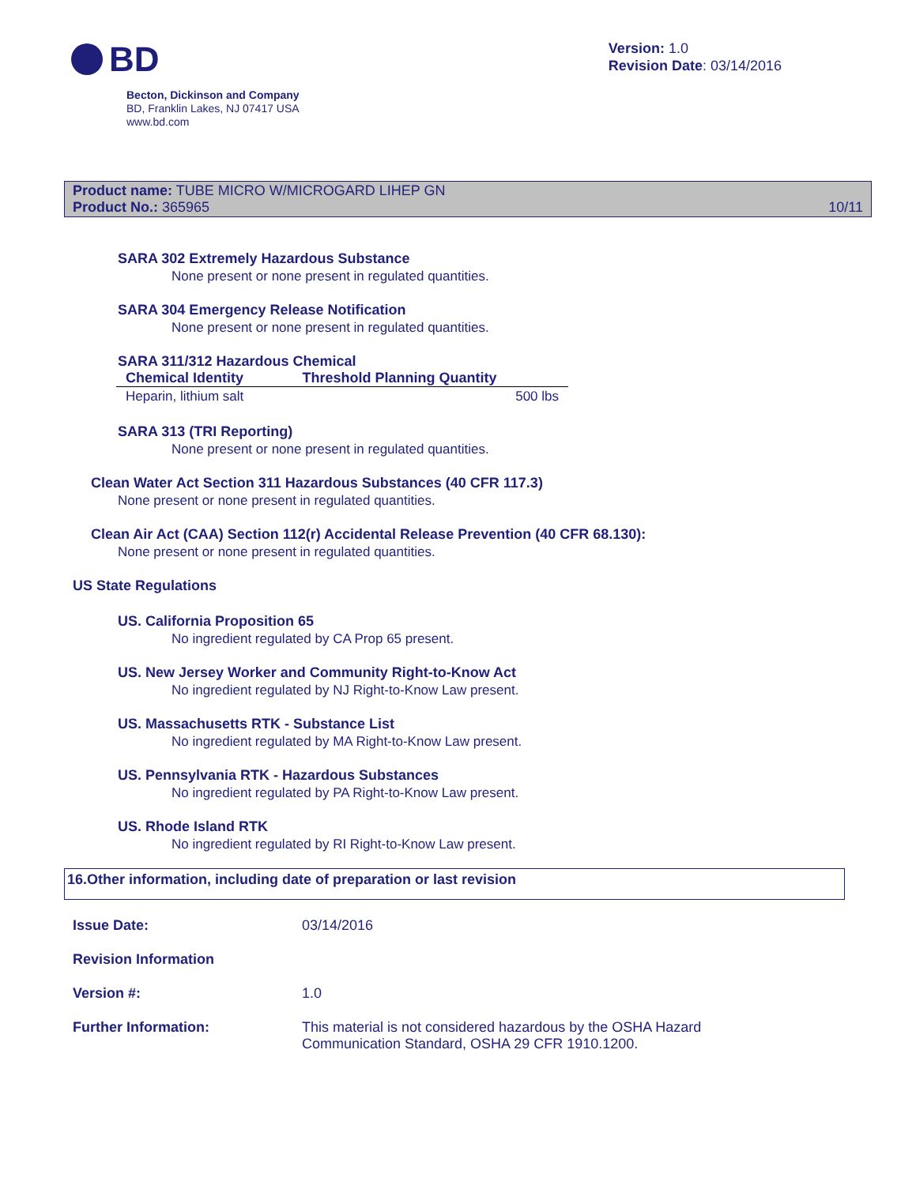BD
Version: 1.0
Revision Date: 03/14/2016
Becton, Dickinson and Company
BD, Franklin Lakes, NJ 07417 USA
www.bd.com
Product name: TUBE MICRO W/MICROGARD LIHEP GN
Product No.: 365965
10/11
SARA 302 Extremely Hazardous Substance
None present or none present in regulated quantities.
SARA 304 Emergency Release Notification
None present or none present in regulated quantities.
SARA 311/312 Hazardous Chemical
| Chemical Identity | Threshold Planning Quantity |
| --- | --- |
| Heparin, lithium salt | 500 lbs |
SARA 313 (TRI Reporting)
None present or none present in regulated quantities.
Clean Water Act Section 311 Hazardous Substances (40 CFR 117.3)
None present or none present in regulated quantities.
Clean Air Act (CAA) Section 112(r) Accidental Release Prevention (40 CFR 68.130):
None present or none present in regulated quantities.
US State Regulations
US. California Proposition 65
No ingredient regulated by CA Prop 65 present.
US. New Jersey Worker and Community Right-to-Know Act
No ingredient regulated by NJ Right-to-Know Law present.
US. Massachusetts RTK - Substance List
No ingredient regulated by MA Right-to-Know Law present.
US. Pennsylvania RTK - Hazardous Substances
No ingredient regulated by PA Right-to-Know Law present.
US. Rhode Island RTK
No ingredient regulated by RI Right-to-Know Law present.
16.Other information, including date of preparation or last revision
Issue Date: 03/14/2016
Revision Information
Version #: 1.0
Further Information: This material is not considered hazardous by the OSHA Hazard
Communication Standard, OSHA 29 CFR 1910.1200.